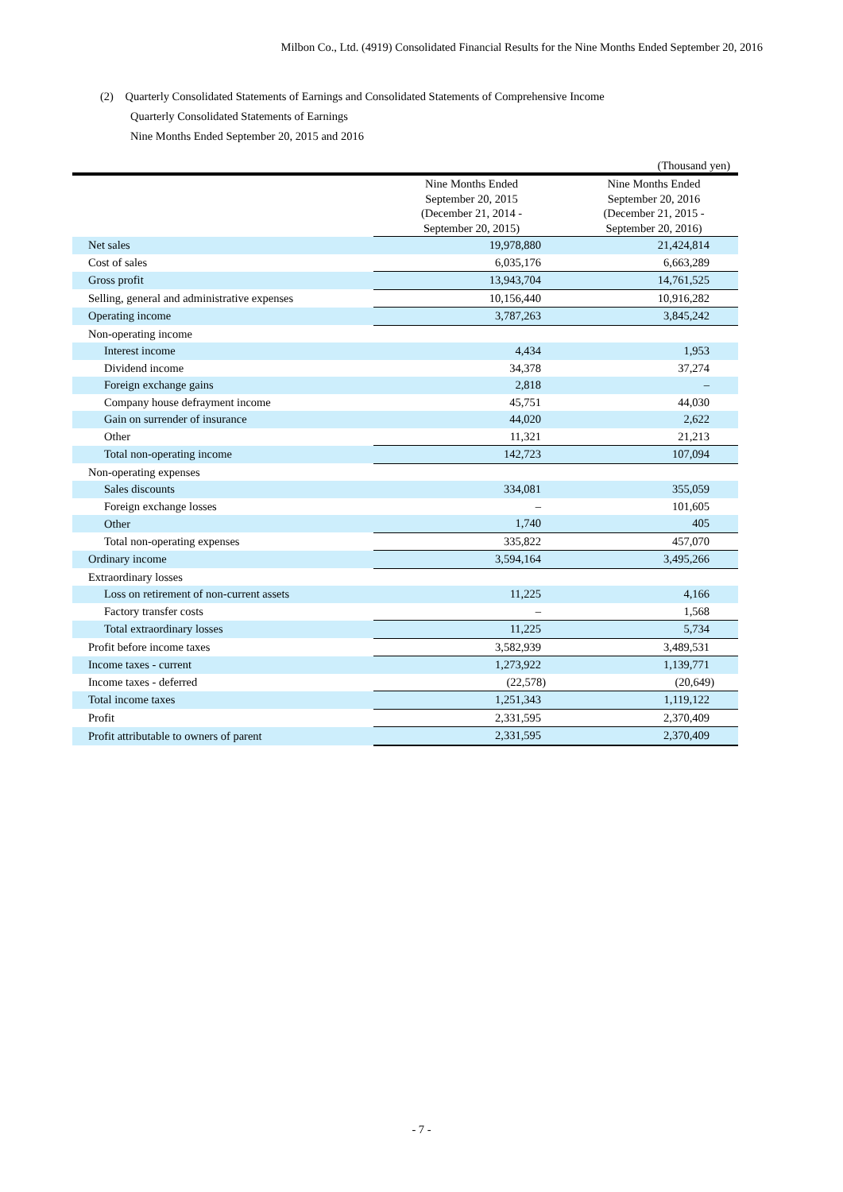Milbon Co., Ltd. (4919) Consolidated Financial Results for the Nine Months Ended September 20, 2016
(2) Quarterly Consolidated Statements of Earnings and Consolidated Statements of Comprehensive Income
Quarterly Consolidated Statements of Earnings
Nine Months Ended September 20, 2015 and 2016
(Thousand yen)
| | Nine Months Ended September 20, 2015 (December 21, 2014 - September 20, 2015) | Nine Months Ended September 20, 2016 (December 21, 2015 - September 20, 2016) |
| --- | --- | --- |
| Net sales | 19,978,880 | 21,424,814 |
| Cost of sales | 6,035,176 | 6,663,289 |
| Gross profit | 13,943,704 | 14,761,525 |
| Selling, general and administrative expenses | 10,156,440 | 10,916,282 |
| Operating income | 3,787,263 | 3,845,242 |
| Non-operating income | | |
| Interest income | 4,434 | 1,953 |
| Dividend income | 34,378 | 37,274 |
| Foreign exchange gains | 2,818 | – |
| Company house defrayment income | 45,751 | 44,030 |
| Gain on surrender of insurance | 44,020 | 2,622 |
| Other | 11,321 | 21,213 |
| Total non-operating income | 142,723 | 107,094 |
| Non-operating expenses | | |
| Sales discounts | 334,081 | 355,059 |
| Foreign exchange losses | – | 101,605 |
| Other | 1,740 | 405 |
| Total non-operating expenses | 335,822 | 457,070 |
| Ordinary income | 3,594,164 | 3,495,266 |
| Extraordinary losses | | |
| Loss on retirement of non-current assets | 11,225 | 4,166 |
| Factory transfer costs | – | 1,568 |
| Total extraordinary losses | 11,225 | 5,734 |
| Profit before income taxes | 3,582,939 | 3,489,531 |
| Income taxes - current | 1,273,922 | 1,139,771 |
| Income taxes - deferred | (22,578) | (20,649) |
| Total income taxes | 1,251,343 | 1,119,122 |
| Profit | 2,331,595 | 2,370,409 |
| Profit attributable to owners of parent | 2,331,595 | 2,370,409 |
- 7 -